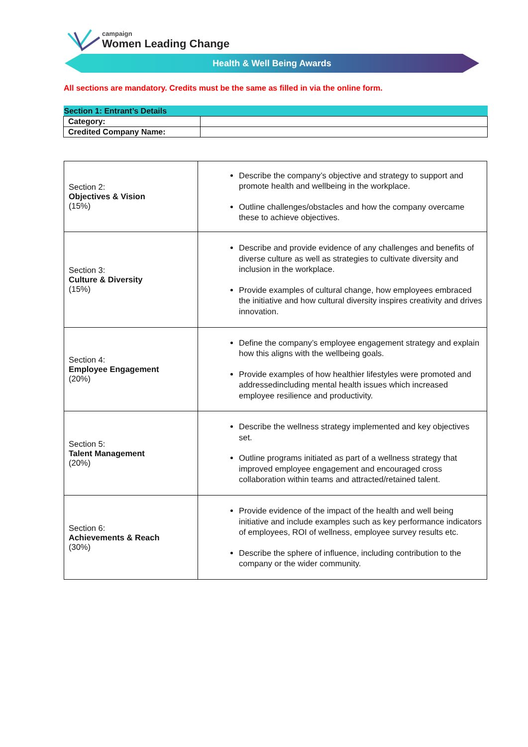campaign
Women Leading Change
Health & Well Being Awards
All sections are mandatory. Credits must be the same as filled in via the online form.
| Section 1: Entrant’s Details | |
| --- | --- |
| Category: | |
| Credited Company Name: | |
| Section 2: Objectives & Vision (15%) | Describe the company’s objective and strategy to support and promote health and wellbeing in the workplace. Outline challenges/obstacles and how the company overcame these to achieve objectives. |
| Section 3: Culture & Diversity (15%) | Describe and provide evidence of any challenges and benefits of diverse culture as well as strategies to cultivate diversity and inclusion in the workplace. Provide examples of cultural change, how employees embraced the initiative and how cultural diversity inspires creativity and drives innovation. |
| Section 4: Employee Engagement (20%) | Define the company’s employee engagement strategy and explain how this aligns with the wellbeing goals. Provide examples of how healthier lifestyles were promoted and addressedincluding mental health issues which increased employee resilience and productivity. |
| Section 5: Talent Management (20%) | Describe the wellness strategy implemented and key objectives set. Outline programs initiated as part of a wellness strategy that improved employee engagement and encouraged cross collaboration within teams and attracted/retained talent. |
| Section 6: Achievements & Reach (30%) | Provide evidence of the impact of the health and well being initiative and include examples such as key performance indicators of employees, ROI of wellness, employee survey results etc. Describe the sphere of influence, including contribution to the company or the wider community. |